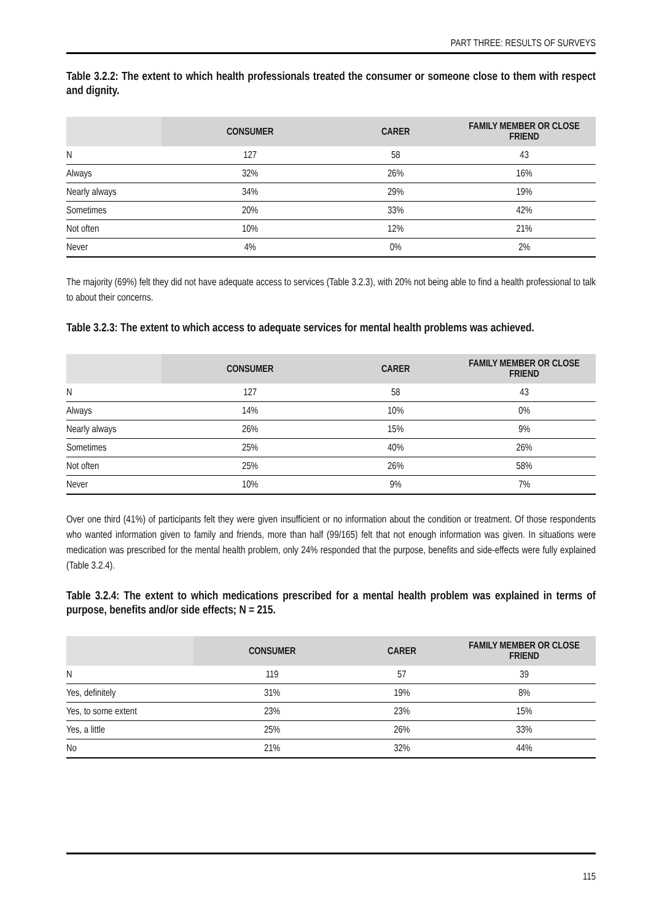PART THREE: RESULTS OF SURVEYS
Table 3.2.2: The extent to which health professionals treated the consumer or someone close to them with respect and dignity.
| | CONSUMER | CARER | FAMILY MEMBER OR CLOSE FRIEND |
| --- | --- | --- | --- |
| N | 127 | 58 | 43 |
| Always | 32% | 26% | 16% |
| Nearly always | 34% | 29% | 19% |
| Sometimes | 20% | 33% | 42% |
| Not often | 10% | 12% | 21% |
| Never | 4% | 0% | 2% |
The majority (69%) felt they did not have adequate access to services (Table 3.2.3), with 20% not being able to find a health professional to talk to about their concerns.
Table 3.2.3: The extent to which access to adequate services for mental health problems was achieved.
| | CONSUMER | CARER | FAMILY MEMBER OR CLOSE FRIEND |
| --- | --- | --- | --- |
| N | 127 | 58 | 43 |
| Always | 14% | 10% | 0% |
| Nearly always | 26% | 15% | 9% |
| Sometimes | 25% | 40% | 26% |
| Not often | 25% | 26% | 58% |
| Never | 10% | 9% | 7% |
Over one third (41%) of participants felt they were given insufficient or no information about the condition or treatment. Of those respondents who wanted information given to family and friends, more than half (99/165) felt that not enough information was given. In situations were medication was prescribed for the mental health problem, only 24% responded that the purpose, benefits and side-effects were fully explained (Table 3.2.4).
Table 3.2.4: The extent to which medications prescribed for a mental health problem was explained in terms of purpose, benefits and/or side effects; N = 215.
| | CONSUMER | CARER | FAMILY MEMBER OR CLOSE FRIEND |
| --- | --- | --- | --- |
| N | 119 | 57 | 39 |
| Yes, definitely | 31% | 19% | 8% |
| Yes, to some extent | 23% | 23% | 15% |
| Yes, a little | 25% | 26% | 33% |
| No | 21% | 32% | 44% |
115